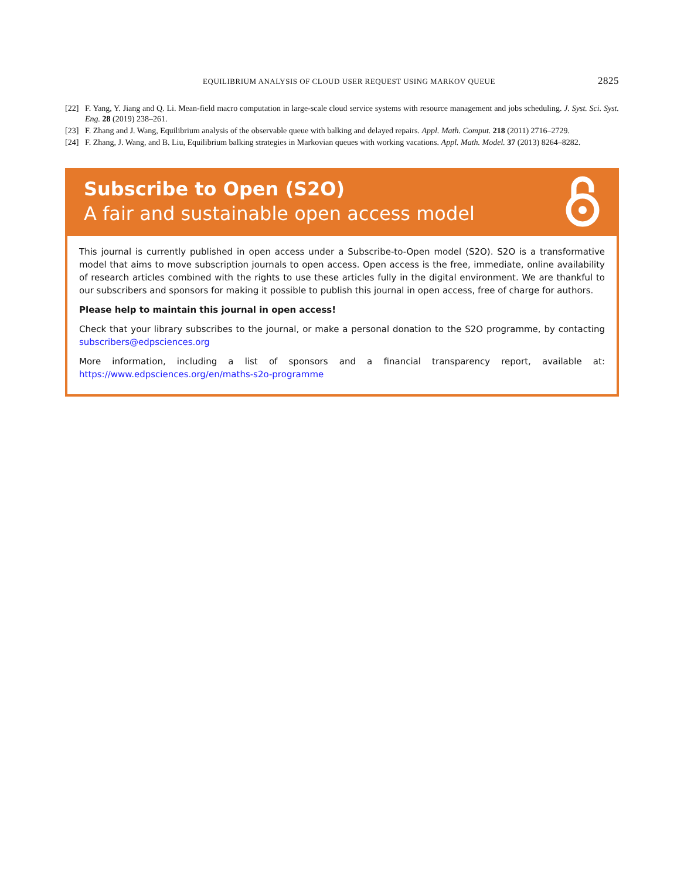EQUILIBRIUM ANALYSIS OF CLOUD USER REQUEST USING MARKOV QUEUE 2825
[22] F. Yang, Y. Jiang and Q. Li. Mean-field macro computation in large-scale cloud service systems with resource management and jobs scheduling. J. Syst. Sci. Syst. Eng. 28 (2019) 238–261.
[23] F. Zhang and J. Wang, Equilibrium analysis of the observable queue with balking and delayed repairs. Appl. Math. Comput. 218 (2011) 2716–2729.
[24] F. Zhang, J. Wang, and B. Liu, Equilibrium balking strategies in Markovian queues with working vacations. Appl. Math. Model. 37 (2013) 8264–8282.
Subscribe to Open (S2O)
A fair and sustainable open access model
This journal is currently published in open access under a Subscribe-to-Open model (S2O). S2O is a transformative model that aims to move subscription journals to open access. Open access is the free, immediate, online availability of research articles combined with the rights to use these articles fully in the digital environment. We are thankful to our subscribers and sponsors for making it possible to publish this journal in open access, free of charge for authors.
Please help to maintain this journal in open access!
Check that your library subscribes to the journal, or make a personal donation to the S2O programme, by contacting subscribers@edpsciences.org
More information, including a list of sponsors and a financial transparency report, available at: https://www.edpsciences.org/en/maths-s2o-programme